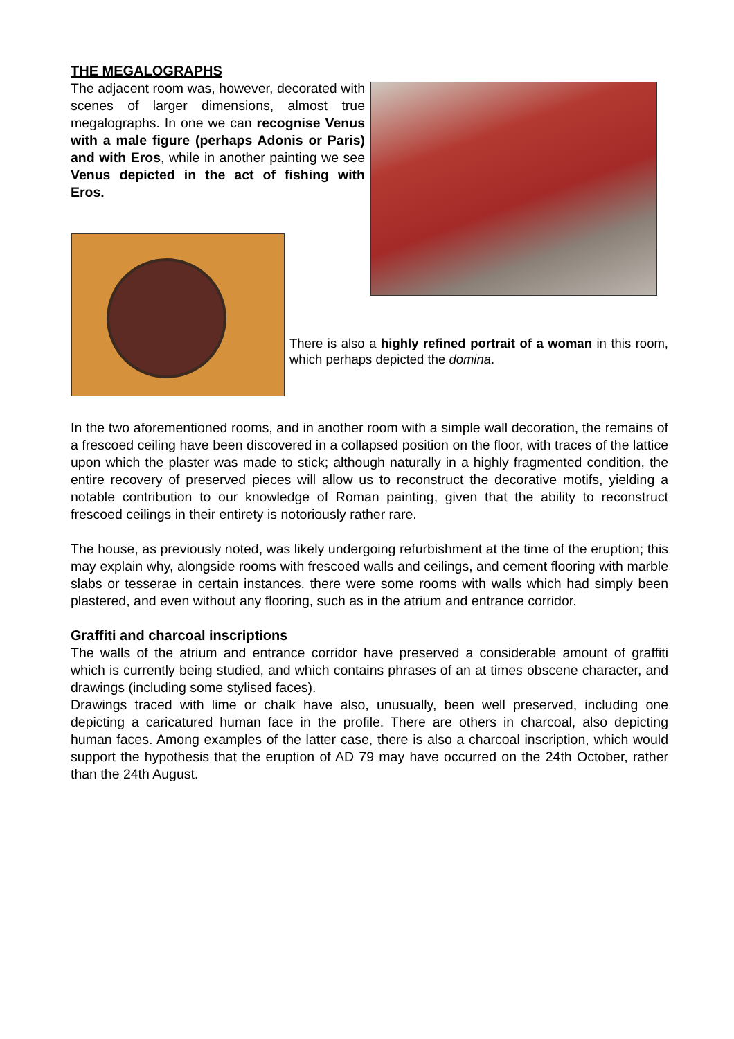THE MEGALOGRAPHS
The adjacent room was, however, decorated with scenes of larger dimensions, almost true megalographs. In one we can recognise Venus with a male figure (perhaps Adonis or Paris) and with Eros, while in another painting we see Venus depicted in the act of fishing with Eros.
There is also a highly refined portrait of a woman in this room, which perhaps depicted the domina.
In the two aforementioned rooms, and in another room with a simple wall decoration, the remains of a frescoed ceiling have been discovered in a collapsed position on the floor, with traces of the lattice upon which the plaster was made to stick; although naturally in a highly fragmented condition, the entire recovery of preserved pieces will allow us to reconstruct the decorative motifs, yielding a notable contribution to our knowledge of Roman painting, given that the ability to reconstruct frescoed ceilings in their entirety is notoriously rather rare.
The house, as previously noted, was likely undergoing refurbishment at the time of the eruption; this may explain why, alongside rooms with frescoed walls and ceilings, and cement flooring with marble slabs or tesserae in certain instances. there were some rooms with walls which had simply been plastered, and even without any flooring, such as in the atrium and entrance corridor.
Graffiti and charcoal inscriptions
The walls of the atrium and entrance corridor have preserved a considerable amount of graffiti which is currently being studied, and which contains phrases of an at times obscene character, and drawings (including some stylised faces).
Drawings traced with lime or chalk have also, unusually, been well preserved, including one depicting a caricatured human face in the profile. There are others in charcoal, also depicting human faces. Among examples of the latter case, there is also a charcoal inscription, which would support the hypothesis that the eruption of AD 79 may have occurred on the 24th October, rather than the 24th August.